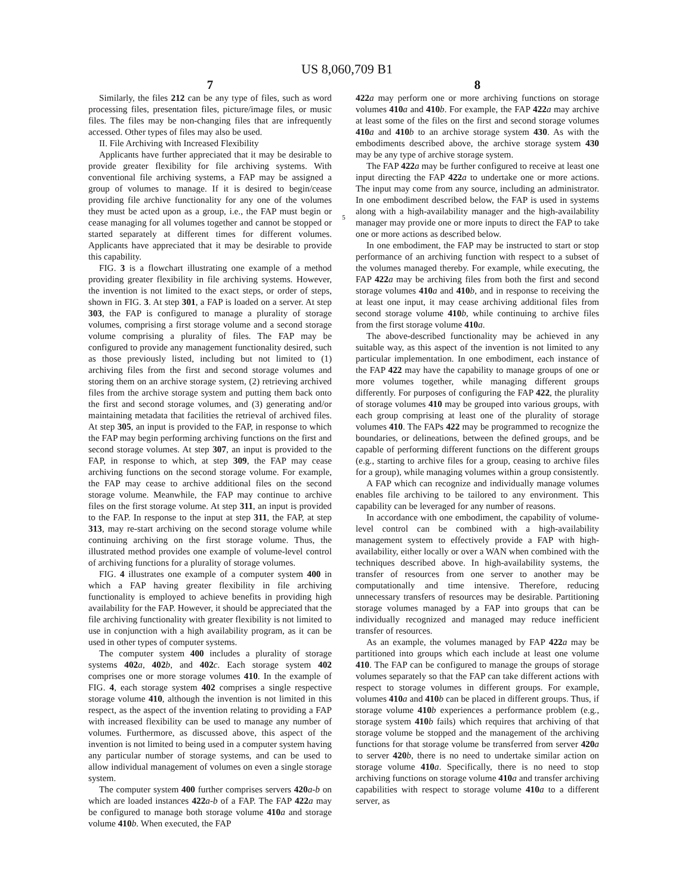US 8,060,709 B1
7
Similarly, the files 212 can be any type of files, such as word processing files, presentation files, picture/image files, or music files. The files may be non-changing files that are infrequently accessed. Other types of files may also be used.
II. File Archiving with Increased Flexibility
Applicants have further appreciated that it may be desirable to provide greater flexibility for file archiving systems. With conventional file archiving systems, a FAP may be assigned a group of volumes to manage. If it is desired to begin/cease providing file archive functionality for any one of the volumes they must be acted upon as a group, i.e., the FAP must begin or cease managing for all volumes together and cannot be stopped or started separately at different times for different volumes. Applicants have appreciated that it may be desirable to provide this capability.
FIG. 3 is a flowchart illustrating one example of a method providing greater flexibility in file archiving systems. However, the invention is not limited to the exact steps, or order of steps, shown in FIG. 3. At step 301, a FAP is loaded on a server. At step 303, the FAP is configured to manage a plurality of storage volumes, comprising a first storage volume and a second storage volume comprising a plurality of files. The FAP may be configured to provide any management functionality desired, such as those previously listed, including but not limited to (1) archiving files from the first and second storage volumes and storing them on an archive storage system, (2) retrieving archived files from the archive storage system and putting them back onto the first and second storage volumes, and (3) generating and/or maintaining metadata that facilities the retrieval of archived files. At step 305, an input is provided to the FAP, in response to which the FAP may begin performing archiving functions on the first and second storage volumes. At step 307, an input is provided to the FAP, in response to which, at step 309, the FAP may cease archiving functions on the second storage volume. For example, the FAP may cease to archive additional files on the second storage volume. Meanwhile, the FAP may continue to archive files on the first storage volume. At step 311, an input is provided to the FAP. In response to the input at step 311, the FAP, at step 313, may re-start archiving on the second storage volume while continuing archiving on the first storage volume. Thus, the illustrated method provides one example of volume-level control of archiving functions for a plurality of storage volumes.
FIG. 4 illustrates one example of a computer system 400 in which a FAP having greater flexibility in file archiving functionality is employed to achieve benefits in providing high availability for the FAP. However, it should be appreciated that the file archiving functionality with greater flexibility is not limited to use in conjunction with a high availability program, as it can be used in other types of computer systems.
The computer system 400 includes a plurality of storage systems 402 a, 402 b, and 402 c. Each storage system 402 comprises one or more storage volumes 410. In the example of FIG. 4, each storage system 402 comprises a single respective storage volume 410, although the invention is not limited in this respect, as the aspect of the invention relating to providing a FAP with increased flexibility can be used to manage any number of volumes. Furthermore, as discussed above, this aspect of the invention is not limited to being used in a computer system having any particular number of storage systems, and can be used to allow individual management of volumes on even a single storage system.
The computer system 400 further comprises servers 420 a-b on which are loaded instances 422 a-b of a FAP. The FAP 422 a may be configured to manage both storage volume 410 a and storage volume 410 b. When executed, the FAP
5
8
422 a may perform one or more archiving functions on storage volumes 410 a and 410 b. For example, the FAP 422 a may archive at least some of the files on the first and second storage volumes 410 a and 410 b to an archive storage system 430. As with the embodiments described above, the archive storage system 430 may be any type of archive storage system.
The FAP 422 a may be further configured to receive at least one input directing the FAP 422 a to undertake one or more actions. The input may come from any source, including an administrator. In one embodiment described below, the FAP is used in systems along with a high-availability manager and the high-availability manager may provide one or more inputs to direct the FAP to take one or more actions as described below.
In one embodiment, the FAP may be instructed to start or stop performance of an archiving function with respect to a subset of the volumes managed thereby. For example, while executing, the FAP 422 a may be archiving files from both the first and second storage volumes 410 a and 410 b, and in response to receiving the at least one input, it may cease archiving additional files from second storage volume 410 b, while continuing to archive files from the first storage volume 410 a.
The above-described functionality may be achieved in any suitable way, as this aspect of the invention is not limited to any particular implementation. In one embodiment, each instance of the FAP 422 may have the capability to manage groups of one or more volumes together, while managing different groups differently. For purposes of configuring the FAP 422, the plurality of storage volumes 410 may be grouped into various groups, with each group comprising at least one of the plurality of storage volumes 410. The FAPs 422 may be programmed to recognize the boundaries, or delineations, between the defined groups, and be capable of performing different functions on the different groups (e.g., starting to archive files for a group, ceasing to archive files for a group), while managing volumes within a group consistently.
A FAP which can recognize and individually manage volumes enables file archiving to be tailored to any environment. This capability can be leveraged for any number of reasons.
In accordance with one embodiment, the capability of volume-level control can be combined with a high-availability management system to effectively provide a FAP with high-availability, either locally or over a WAN when combined with the techniques described above. In high-availability systems, the transfer of resources from one server to another may be computationally and time intensive. Therefore, reducing unnecessary transfers of resources may be desirable. Partitioning storage volumes managed by a FAP into groups that can be individually recognized and managed may reduce inefficient transfer of resources.
As an example, the volumes managed by FAP 422 a may be partitioned into groups which each include at least one volume 410. The FAP can be configured to manage the groups of storage volumes separately so that the FAP can take different actions with respect to storage volumes in different groups. For example, volumes 410 a and 410 b can be placed in different groups. Thus, if storage volume 410 b experiences a performance problem (e.g., storage system 410 b fails) which requires that archiving of that storage volume be stopped and the management of the archiving functions for that storage volume be transferred from server 420 a to server 420 b, there is no need to undertake similar action on storage volume 410 a. Specifically, there is no need to stop archiving functions on storage volume 410 a and transfer archiving capabilities with respect to storage volume 410 a to a different server, as